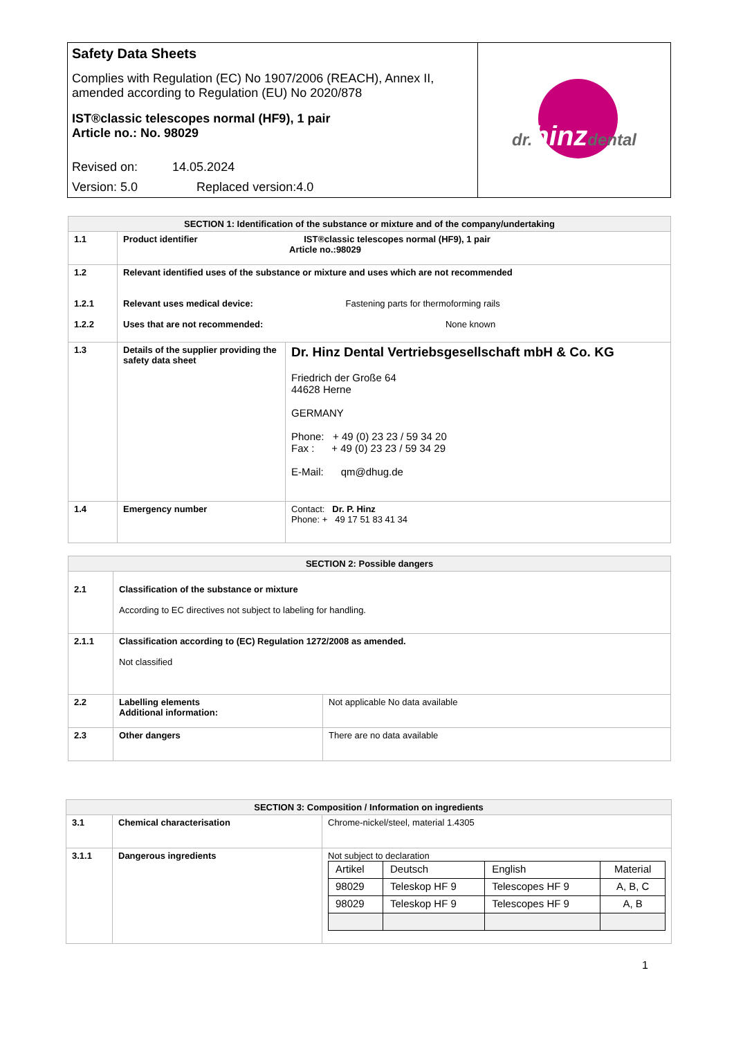| Safety Data Sheets Complies with Regulation (EC) No 1907/2006 (REACH), Annex II, amended according to Regulation (EU) No 2020/878 IST®classic telescopes normal (HF9), 1 pair Article no.: No. 98029 Revised on: 14.05.2024 Version: 5.0 Replaced version:4.0 | dr. hinz dental |
| SECTION 1: Identification of the substance or mixture and of the company/undertaking | | |
| --- | --- | --- |
| 1.1 | Product identifier IST®classic telescopes normal (HF9), 1 pair Article no.:98029 | |
| 1.2 1.2.1 1.2.2 | Relevant identified uses of the substance or mixture and uses which are not recommended Relevant uses medical device: Fastening parts for thermoforming rails Uses that are not recommended: None known | |
| 1.3 | Details of the supplier providing the safety data sheet | Dr. Hinz Dental Vertriebsgesellschaft mbH & Co. KG Friedrich der Große 64 44628 Herne GERMANY Phone: + 49 (0) 23 23 / 59 34 20 Fax : + 49 (0) 23 23 / 59 34 29 E-Mail: qm@dhug.de |
| 1.4 | Emergency number | Contact: Dr. P. Hinz Phone: + 49 17 51 83 41 34 |
| SECTION 2: Possible dangers | | |
| --- | --- | --- |
| 2.1 | Classification of the substance or mixture According to EC directives not subject to labeling for handling. | |
| 2.1.1 | Classification according to (EC) Regulation 1272/2008 as amended. Not classified | |
| 2.2 | Labelling elements Additional information: | Not applicable No data available |
| 2.3 | Other dangers | There are no data available |
| SECTION 3: Composition / Information on ingredients | | |
| --- | --- | --- |
| 3.1 | Chemical characterisation | Chrome-nickel/steel, material 1.4305 |
| 3.1.1 | Dangerous ingredients | Not subject to declaration / Artikel / Deutsch / English / Material / / 98029 / Teleskop HF 9 / Telescopes HF 9 / A, B, C / / 98029 / Teleskop HF 9 / Telescopes HF 9 / A, B / |
1